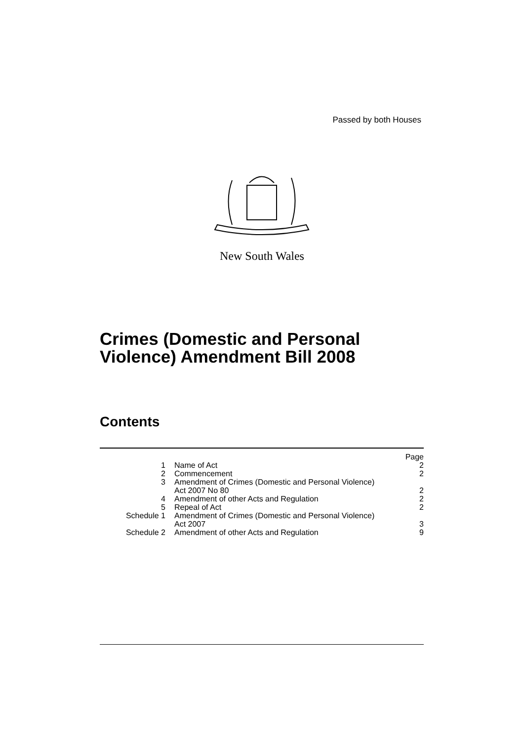Passed by both Houses
New South Wales
Crimes (Domestic and Personal
Violence) Amendment Bill 2008
Contents
| | | Page |
| 1 | Name of Act | 2 |
| 2 | Commencement | 2 |
| 3 | Amendment of Crimes (Domestic and Personal Violence) Act 2007 No 80 | 2 |
| 4 | Amendment of other Acts and Regulation | 2 |
| 5 | Repeal of Act | 2 |
| Schedule 1 | Amendment of Crimes (Domestic and Personal Violence) Act 2007 | 3 |
| Schedule 2 | Amendment of other Acts and Regulation | 9 |